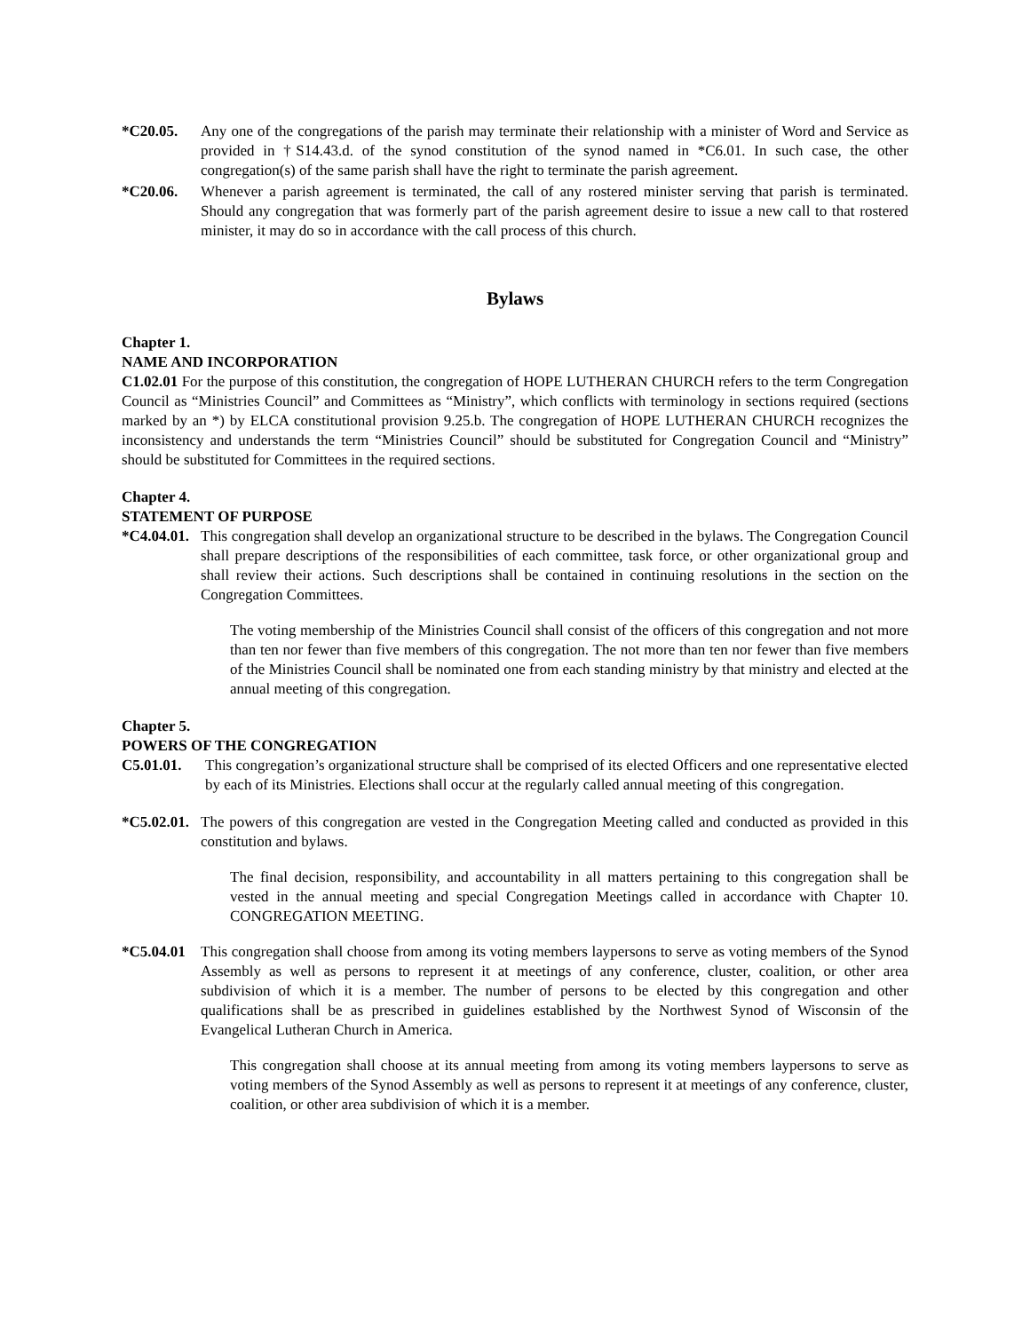*C20.05. Any one of the congregations of the parish may terminate their relationship with a minister of Word and Service as provided in †S14.43.d. of the synod constitution of the synod named in *C6.01. In such case, the other congregation(s) of the same parish shall have the right to terminate the parish agreement.
*C20.06. Whenever a parish agreement is terminated, the call of any rostered minister serving that parish is terminated. Should any congregation that was formerly part of the parish agreement desire to issue a new call to that rostered minister, it may do so in accordance with the call process of this church.
Bylaws
Chapter 1.
NAME AND INCORPORATION
C1.02.01 For the purpose of this constitution, the congregation of HOPE LUTHERAN CHURCH refers to the term Congregation Council as “Ministries Council” and Committees as “Ministry”, which conflicts with terminology in sections required (sections marked by an *) by ELCA constitutional provision 9.25.b. The congregation of HOPE LUTHERAN CHURCH recognizes the inconsistency and understands the term “Ministries Council” should be substituted for Congregation Council and “Ministry” should be substituted for Committees in the required sections.
Chapter 4.
STATEMENT OF PURPOSE
*C4.04.01. This congregation shall develop an organizational structure to be described in the bylaws. The Congregation Council shall prepare descriptions of the responsibilities of each committee, task force, or other organizational group and shall review their actions. Such descriptions shall be contained in continuing resolutions in the section on the Congregation Committees.
The voting membership of the Ministries Council shall consist of the officers of this congregation and not more than ten nor fewer than five members of this congregation. The not more than ten nor fewer than five members of the Ministries Council shall be nominated one from each standing ministry by that ministry and elected at the annual meeting of this congregation.
Chapter 5.
POWERS OF THE CONGREGATION
C5.01.01. This congregation’s organizational structure shall be comprised of its elected Officers and one representative elected by each of its Ministries. Elections shall occur at the regularly called annual meeting of this congregation.
*C5.02.01. The powers of this congregation are vested in the Congregation Meeting called and conducted as provided in this constitution and bylaws.
The final decision, responsibility, and accountability in all matters pertaining to this congregation shall be vested in the annual meeting and special Congregation Meetings called in accordance with Chapter 10. CONGREGATION MEETING.
*C5.04.01 This congregation shall choose from among its voting members laypersons to serve as voting members of the Synod Assembly as well as persons to represent it at meetings of any conference, cluster, coalition, or other area subdivision of which it is a member. The number of persons to be elected by this congregation and other qualifications shall be as prescribed in guidelines established by the Northwest Synod of Wisconsin of the Evangelical Lutheran Church in America.
This congregation shall choose at its annual meeting from among its voting members laypersons to serve as voting members of the Synod Assembly as well as persons to represent it at meetings of any conference, cluster, coalition, or other area subdivision of which it is a member.